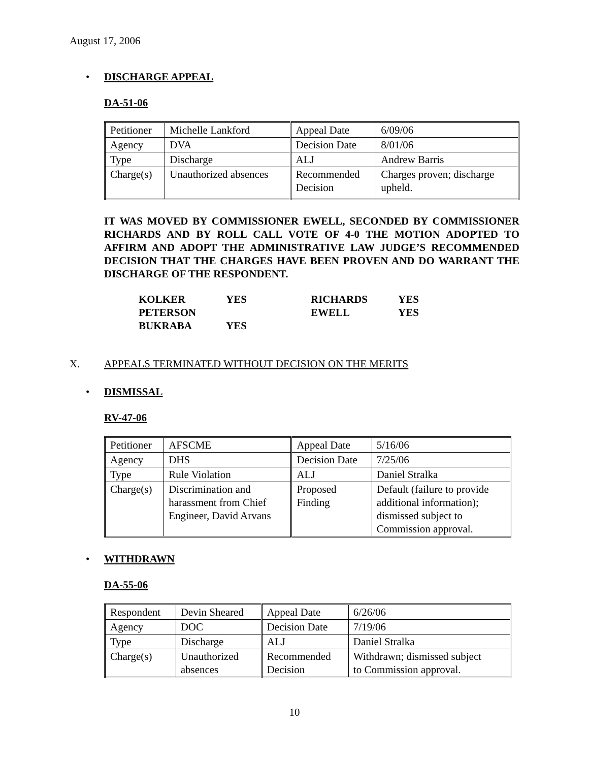August 17, 2006
• DISCHARGE APPEAL
DA-51-06
| Petitioner | Michelle Lankford | Appeal Date | 6/09/06 |
| Agency | DVA | Decision Date | 8/01/06 |
| Type | Discharge | ALJ | Andrew Barris |
| Charge(s) | Unauthorized absences | Recommended Decision | Charges proven; discharge upheld. |
IT WAS MOVED BY COMMISSIONER EWELL, SECONDED BY COMMISSIONER RICHARDS AND BY ROLL CALL VOTE OF 4-0 THE MOTION ADOPTED TO AFFIRM AND ADOPT THE ADMINISTRATIVE LAW JUDGE’S RECOMMENDED DECISION THAT THE CHARGES HAVE BEEN PROVEN AND DO WARRANT THE DISCHARGE OF THE RESPONDENT.
| KOLKER | YES | RICHARDS | YES |
| PETERSON | | EWELL | YES |
| BUKRABA | YES | | |
X. APPEALS TERMINATED WITHOUT DECISION ON THE MERITS
• DISMISSAL
RV-47-06
| Petitioner | AFSCME | Appeal Date | 5/16/06 |
| Agency | DHS | Decision Date | 7/25/06 |
| Type | Rule Violation | ALJ | Daniel Stralka |
| Charge(s) | Discrimination and harassment from Chief Engineer, David Arvans | Proposed Finding | Default (failure to provide additional information); dismissed subject to Commission approval. |
• WITHDRAWN
DA-55-06
| Respondent | Devin Sheared | Appeal Date | 6/26/06 |
| Agency | DOC | Decision Date | 7/19/06 |
| Type | Discharge | ALJ | Daniel Stralka |
| Charge(s) | Unauthorized absences | Recommended Decision | Withdrawn; dismissed subject to Commission approval. |
10